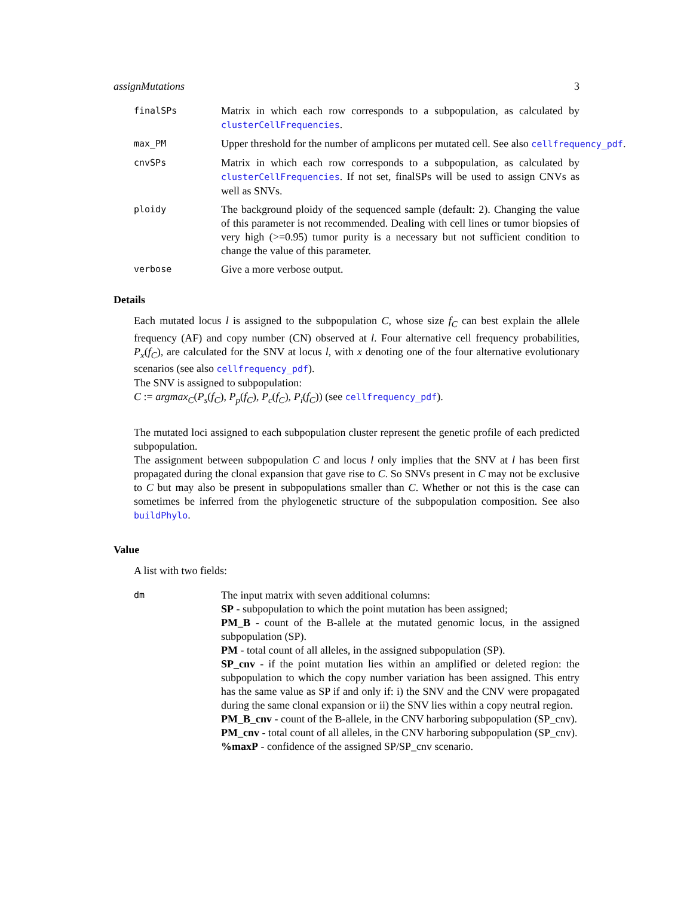assignMutations 3
finalSPs
Matrix in which each row corresponds to a subpopulation, as calculated by clusterCellFrequencies.
max_PM
Upper threshold for the number of amplicons per mutated cell. See also cellfrequency_pdf.
cnvSPs
Matrix in which each row corresponds to a subpopulation, as calculated by clusterCellFrequencies. If not set, finalSPs will be used to assign CNVs as well as SNVs.
ploidy
The background ploidy of the sequenced sample (default: 2). Changing the value of this parameter is not recommended. Dealing with cell lines or tumor biopsies of very high (>=0.95) tumor purity is a necessary but not sufficient condition to change the value of this parameter.
verbose
Give a more verbose output.
Details
Each mutated locus l is assigned to the subpopulation C, whose size f<sub>C</sub> can best explain the allele frequency (AF) and copy number (CN) observed at l. Four alternative cell frequency probabilities, P<sub>x</sub>(f<sub>C</sub>), are calculated for the SNV at locus l, with x denoting one of the four alternative evolutionary scenarios (see also cellfrequency_pdf).
The SNV is assigned to subpopulation:
C := argmax<sub>C</sub>(P<sub>s</sub>(f<sub>C</sub>), P<sub>p</sub>(f<sub>C</sub>), P<sub>c</sub>(f<sub>C</sub>), P<sub>i</sub>(f<sub>C</sub>)) (see cellfrequency_pdf).
The mutated loci assigned to each subpopulation cluster represent the genetic profile of each predicted subpopulation.
The assignment between subpopulation C and locus l only implies that the SNV at l has been first propagated during the clonal expansion that gave rise to C. So SNVs present in C may not be exclusive to C but may also be present in subpopulations smaller than C. Whether or not this is the case can sometimes be inferred from the phylogenetic structure of the subpopulation composition. See also buildPhylo.
Value
A list with two fields:
dm
The input matrix with seven additional columns:
SP - subpopulation to which the point mutation has been assigned;
PM_B - count of the B-allele at the mutated genomic locus, in the assigned subpopulation (SP).
PM - total count of all alleles, in the assigned subpopulation (SP).
SP_cnv - if the point mutation lies within an amplified or deleted region: the subpopulation to which the copy number variation has been assigned. This entry has the same value as SP if and only if: i) the SNV and the CNV were propagated during the same clonal expansion or ii) the SNV lies within a copy neutral region.
PM_B_cnv - count of the B-allele, in the CNV harboring subpopulation (SP_cnv).
PM_cnv - total count of all alleles, in the CNV harboring subpopulation (SP_cnv).
%maxP - confidence of the assigned SP/SP_cnv scenario.